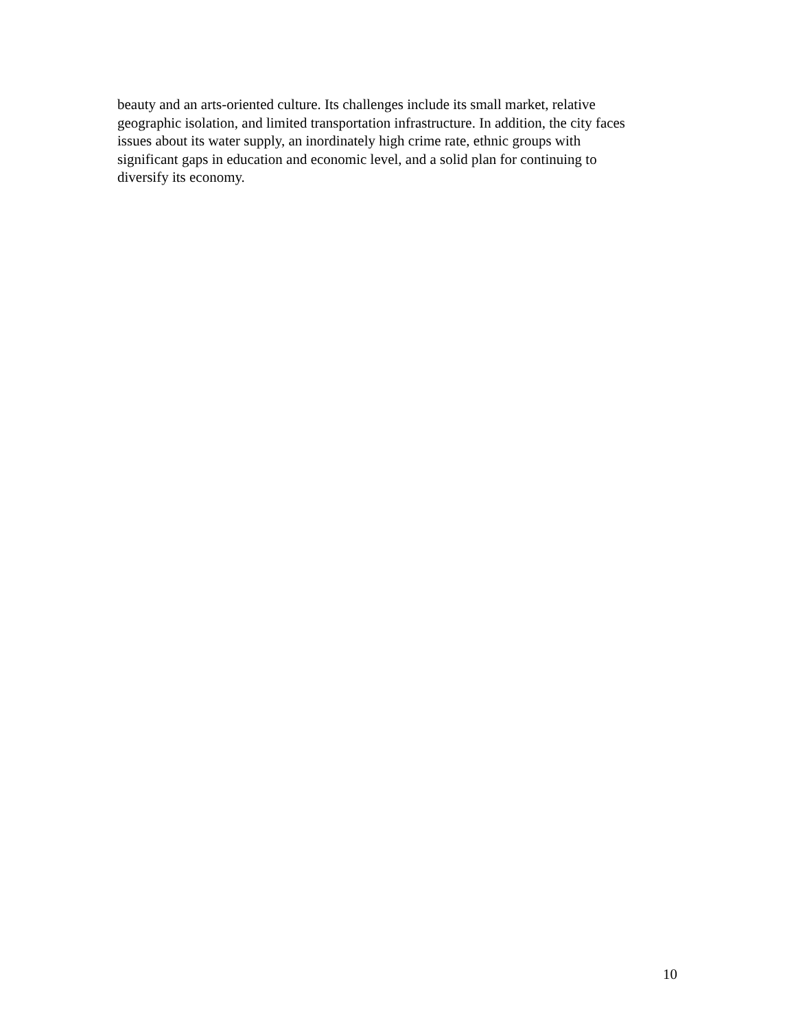beauty and an arts-oriented culture. Its challenges include its small market, relative
geographic isolation, and limited transportation infrastructure. In addition, the city faces
issues about its water supply, an inordinately high crime rate, ethnic groups with
significant gaps in education and economic level, and a solid plan for continuing to
diversify its economy.
10